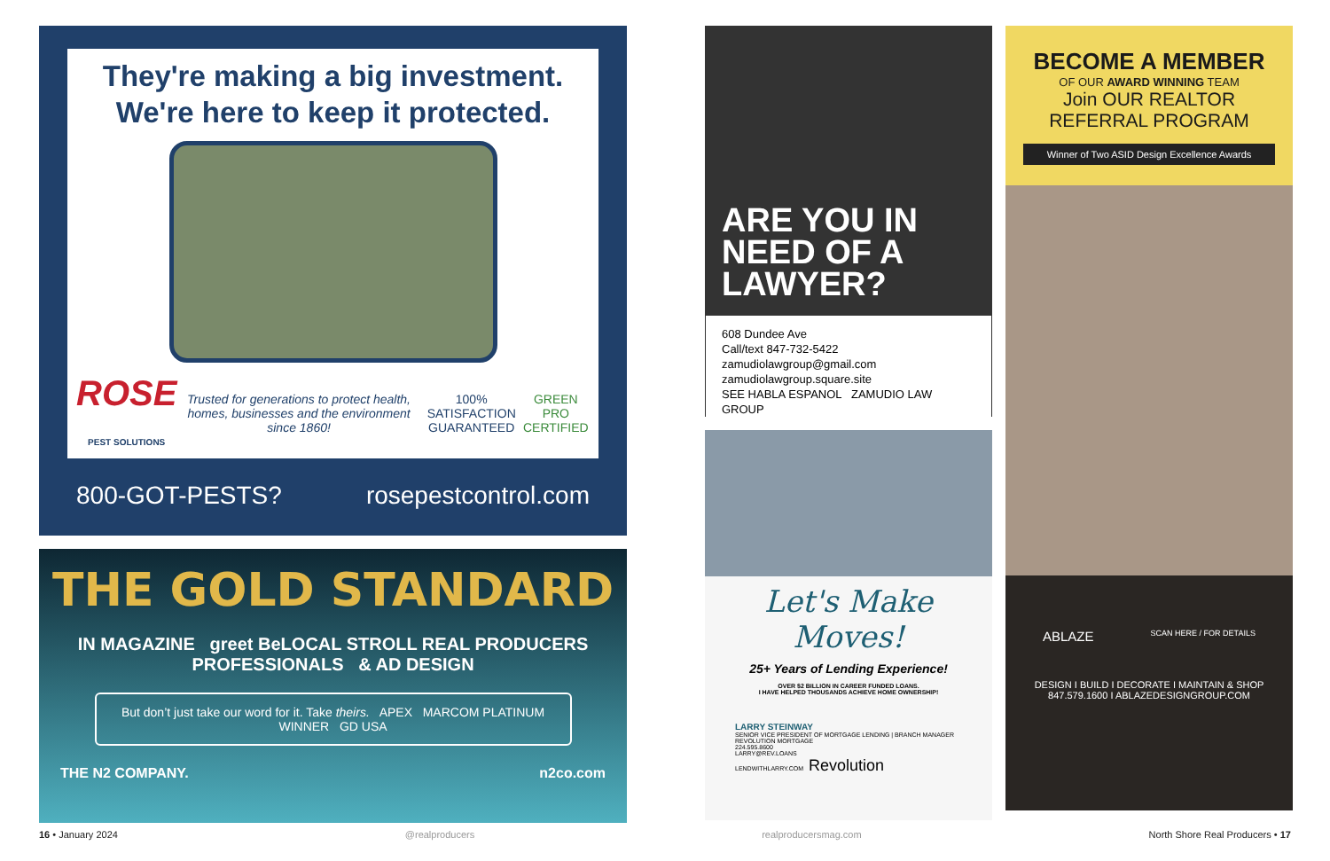They're making a big investment.
We're here to keep it protected.
ROSE
PEST SOLUTIONS Trusted for generations to protect health, homes, businesses and the environment since 1860! 100% SATISFACTION GUARANTEED GREEN PRO CERTIFIED
800-GOT-PESTS? rosepestcontrol.com
THE GOLD STANDARD
IN MAGAZINE greet BeLOCAL STROLL REAL PRODUCERS PROFESSIONALS & AD DESIGN
But don’t just take our word for it. Take theirs. APEX MARCOM PLATINUM WINNER GD USA
THE N2 COMPANY. n2co.com
ARE YOU IN NEED OF A LAWYER?
608 Dundee Ave
Call/text 847-732-5422
zamudiolawgroup@gmail.com
zamudiolawgroup.square.site
SEE HABLA ESPANOL ZAMUDIO LAW GROUP
Let's Make Moves!
25+ Years of Lending Experience!
OVER $2 BILLION IN CAREER FUNDED LOANS.
I HAVE HELPED THOUSANDS ACHIEVE HOME OWNERSHIP!
LARRY STEINWAY
SENIOR VICE PRESIDENT OF MORTGAGE LENDING | BRANCH MANAGER
REVOLUTION MORTGAGE
224.595.8600
LARRY@REV.LOANS
LENDWITHLARRY.COM Revolution
BECOME A MEMBER
OF OUR AWARD WINNING TEAM
Join OUR REALTOR REFERRAL PROGRAM
Winner of Two ASID Design Excellence Awards
ABLAZE SCAN HERE / FOR DETAILS
DESIGN I BUILD I DECORATE I MAINTAIN & SHOP
847.579.1600 I ABLAZEDESIGNGROUP.COM
16 • January 2024 @realproducers realproducersmag.com North Shore Real Producers • 17